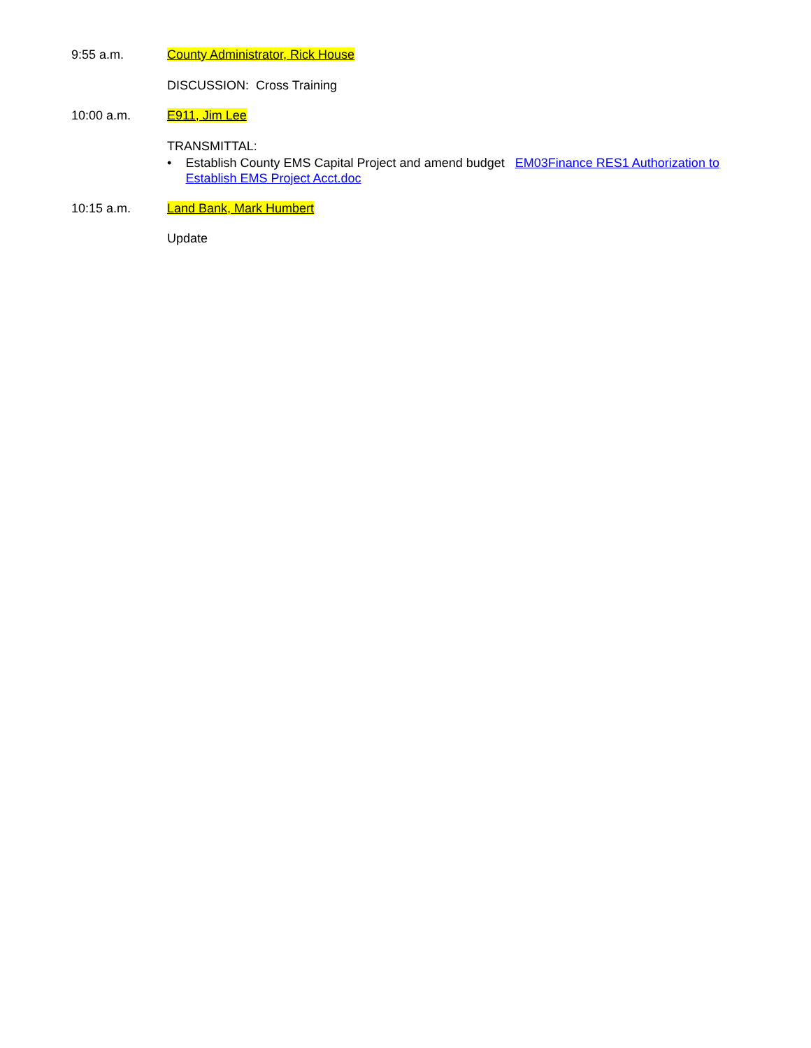9:55 a.m. County Administrator, Rick House
DISCUSSION: Cross Training
10:00 a.m. E911, Jim Lee
TRANSMITTAL:
• Establish County EMS Capital Project and amend budget EM03Finance RES1 Authorization to Establish EMS Project Acct.doc
10:15 a.m. Land Bank, Mark Humbert
Update